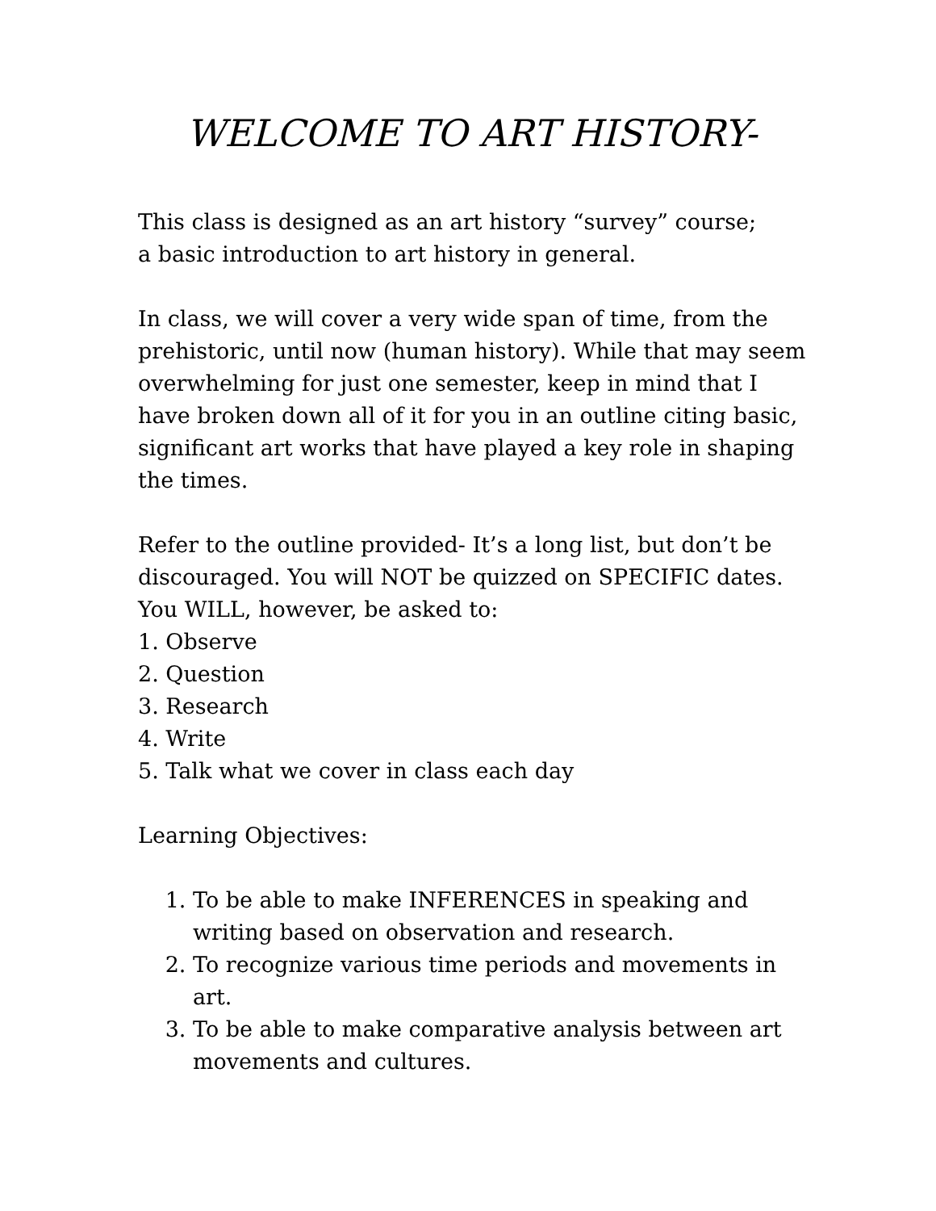WELCOME TO ART HISTORY-
This class is designed as an art history “survey” course;
a basic introduction to art history in general.
In class, we will cover a very wide span of time, from the prehistoric, until now (human history). While that may seem overwhelming for just one semester, keep in mind that I have broken down all of it for you in an outline citing basic, significant art works that have played a key role in shaping the times.
Refer to the outline provided- It’s a long list, but don’t be discouraged. You will NOT be quizzed on SPECIFIC dates. You WILL, however, be asked to:
1. Observe
2. Question
3. Research
4. Write
5. Talk what we cover in class each day
Learning Objectives:
1. To be able to make INFERENCES in speaking and writing based on observation and research.
2. To recognize various time periods and movements in art.
3. To be able to make comparative analysis between art movements and cultures.